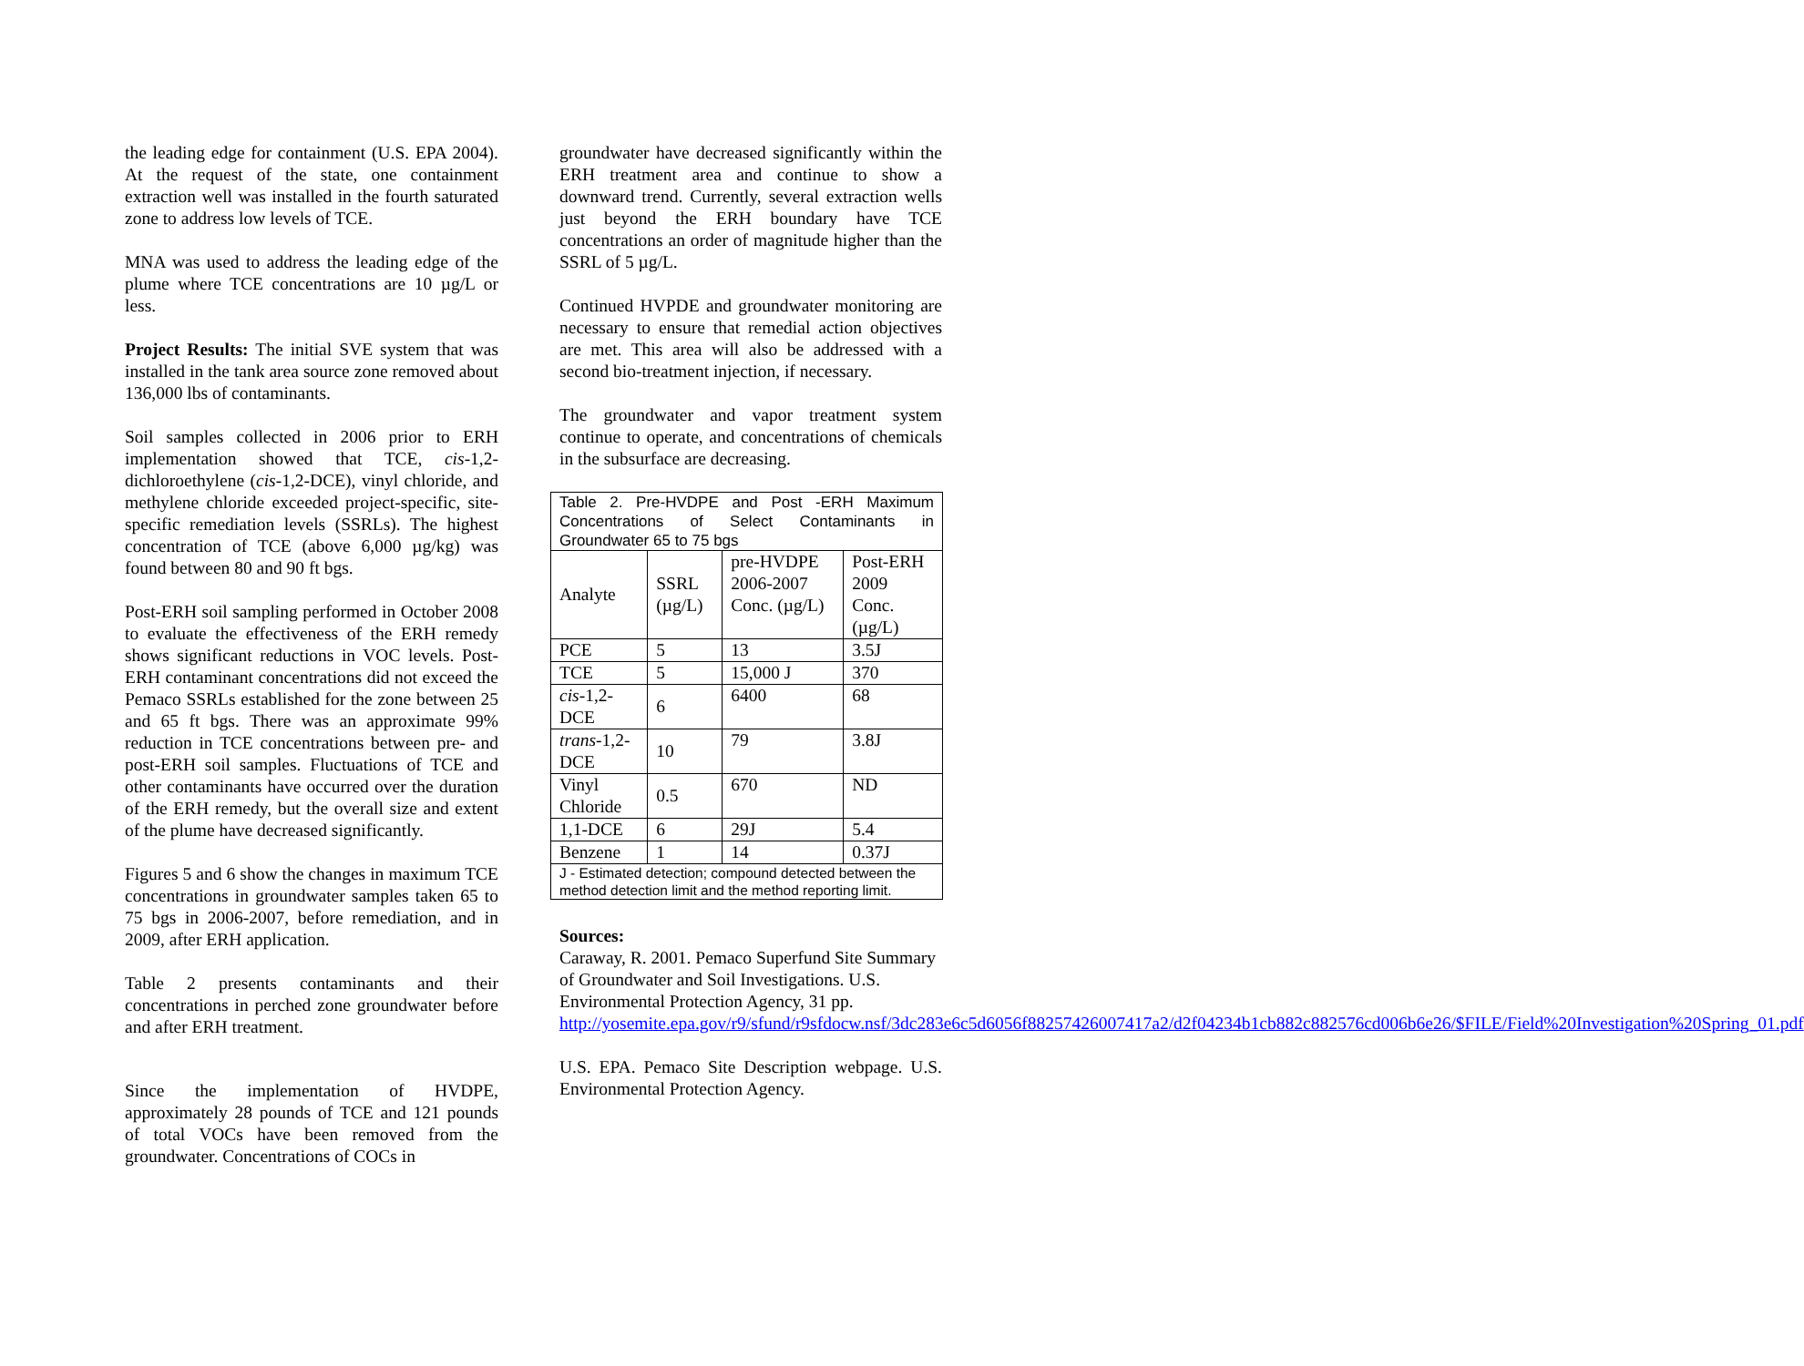the leading edge for containment (U.S. EPA 2004). At the request of the state, one containment extraction well was installed in the fourth saturated zone to address low levels of TCE.
MNA was used to address the leading edge of the plume where TCE concentrations are 10 µg/L or less.
Project Results: The initial SVE system that was installed in the tank area source zone removed about 136,000 lbs of contaminants.
Soil samples collected in 2006 prior to ERH implementation showed that TCE, cis-1,2-dichloroethylene (cis-1,2-DCE), vinyl chloride, and methylene chloride exceeded project-specific, site-specific remediation levels (SSRLs). The highest concentration of TCE (above 6,000 µg/kg) was found between 80 and 90 ft bgs.
Post-ERH soil sampling performed in October 2008 to evaluate the effectiveness of the ERH remedy shows significant reductions in VOC levels. Post-ERH contaminant concentrations did not exceed the Pemaco SSRLs established for the zone between 25 and 65 ft bgs. There was an approximate 99% reduction in TCE concentrations between pre- and post-ERH soil samples. Fluctuations of TCE and other contaminants have occurred over the duration of the ERH remedy, but the overall size and extent of the plume have decreased significantly.
Figures 5 and 6 show the changes in maximum TCE concentrations in groundwater samples taken 65 to 75 bgs in 2006-2007, before remediation, and in 2009, after ERH application.
Table 2 presents contaminants and their concentrations in perched zone groundwater before and after ERH treatment.
Since the implementation of HVDPE, approximately 28 pounds of TCE and 121 pounds of total VOCs have been removed from the groundwater. Concentrations of COCs in
groundwater have decreased significantly within the ERH treatment area and continue to show a downward trend. Currently, several extraction wells just beyond the ERH boundary have TCE concentrations an order of magnitude higher than the SSRL of 5 µg/L.
Continued HVPDE and groundwater monitoring are necessary to ensure that remedial action objectives are met. This area will also be addressed with a second bio-treatment injection, if necessary.
The groundwater and vapor treatment system continue to operate, and concentrations of chemicals in the subsurface are decreasing.
| Table 2. Pre-HVDPE and Post -ERH Maximum Concentrations of Select Contaminants in Groundwater 65 to 75 bgs | | | |
| Analyte | SSRL (µg/L) | pre-HVDPE 2006-2007 Conc. (µg/L) | Post-ERH 2009 Conc. (µg/L) |
| PCE | 5 | 13 | 3.5J |
| TCE | 5 | 15,000 J | 370 |
| cis -1,2-DCE | 6 | 6400 | 68 |
| trans -1,2-DCE | 10 | 79 | 3.8J |
| Vinyl Chloride | 0.5 | 670 | ND |
| 1,1-DCE | 6 | 29J | 5.4 |
| Benzene | 1 | 14 | 0.37J |
| J - Estimated detection; compound detected between the method detection limit and the method reporting limit. | | | |
Sources:
Caraway, R. 2001. Pemaco Superfund Site Summary of Groundwater and Soil Investigations. U.S. Environmental Protection Agency, 31 pp.
http://yosemite.epa.gov/r9/sfund/r9sfdocw.nsf/3dc283e6c5d6056f88257426007417a2/d2f04234b1cb882c882576cd006b6e26/$FILE/Field%20Investigation%20Spring_01.pdf
U.S. EPA. Pemaco Site Description webpage. U.S. Environmental Protection Agency.